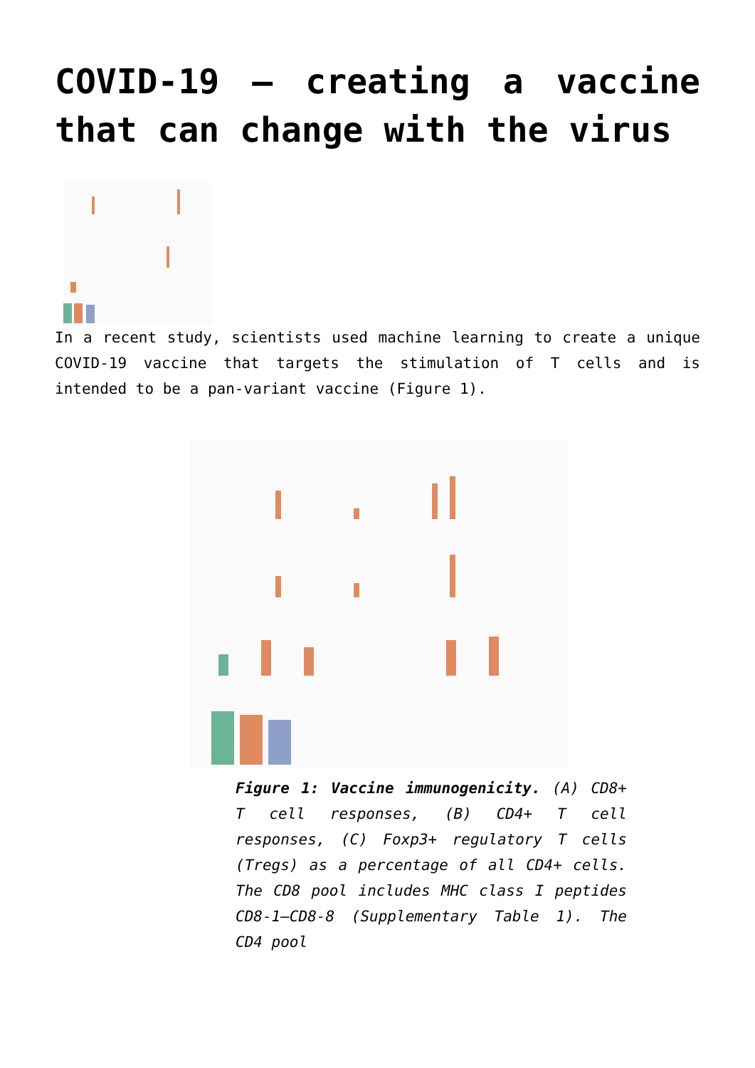COVID-19 – creating a vaccine that can change with the virus
In a recent study, scientists used machine learning to create a unique COVID-19 vaccine that targets the stimulation of T cells and is intended to be a pan-variant vaccine (Figure 1).
Figure 1: Vaccine immunogenicity. (A) CD8+ T cell responses, (B) CD4+ T cell responses, (C) Foxp3+ regulatory T cells (Tregs) as a percentage of all CD4+ cells. The CD8 pool includes MHC class I peptides CD8-1–CD8-8 (Supplementary Table 1). The CD4 pool